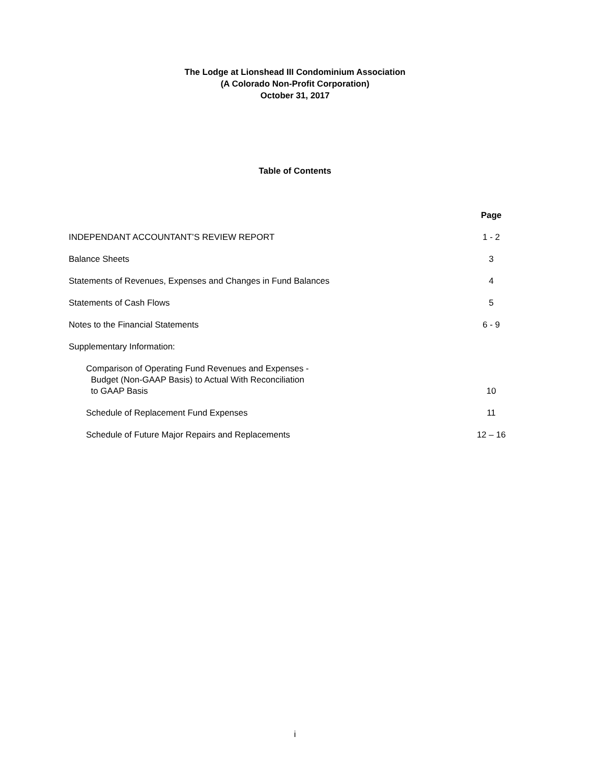The Lodge at Lionshead III Condominium Association
(A Colorado Non-Profit Corporation)
October 31, 2017
Table of Contents
| | Page |
| --- | --- |
| INDEPENDANT ACCOUNTANT’S REVIEW REPORT | 1 - 2 |
| Balance Sheets | 3 |
| Statements of Revenues, Expenses and Changes in Fund Balances | 4 |
| Statements of Cash Flows | 5 |
| Notes to the Financial Statements | 6 - 9 |
| Supplementary Information: | |
| Comparison of Operating Fund Revenues and Expenses - Budget (Non-GAAP Basis) to Actual With Reconciliation to GAAP Basis | 10 |
| Schedule of Replacement Fund Expenses | 11 |
| Schedule of Future Major Repairs and Replacements | 12 – 16 |
i